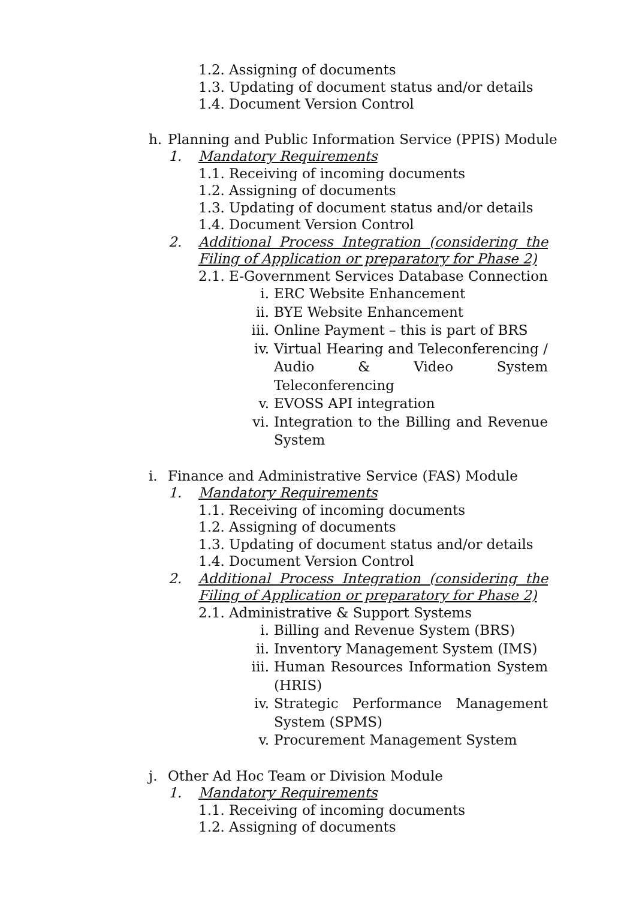1.2. Assigning of documents
1.3. Updating of document status and/or details
1.4. Document Version Control
h. Planning and Public Information Service (PPIS) Module
1. Mandatory Requirements
1.1. Receiving of incoming documents
1.2. Assigning of documents
1.3. Updating of document status and/or details
1.4. Document Version Control
2. Additional Process Integration (considering the Filing of Application or preparatory for Phase 2)
2.1. E-Government Services Database Connection
i. ERC Website Enhancement
ii. BYE Website Enhancement
iii. Online Payment – this is part of BRS
iv. Virtual Hearing and Teleconferencing / Audio & Video System Teleconferencing
v. EVOSS API integration
vi. Integration to the Billing and Revenue System
i. Finance and Administrative Service (FAS) Module
1. Mandatory Requirements
1.1. Receiving of incoming documents
1.2. Assigning of documents
1.3. Updating of document status and/or details
1.4. Document Version Control
2. Additional Process Integration (considering the Filing of Application or preparatory for Phase 2)
2.1. Administrative & Support Systems
i. Billing and Revenue System (BRS)
ii. Inventory Management System (IMS)
iii. Human Resources Information System (HRIS)
iv. Strategic Performance Management System (SPMS)
v. Procurement Management System
j. Other Ad Hoc Team or Division Module
1. Mandatory Requirements
1.1. Receiving of incoming documents
1.2. Assigning of documents